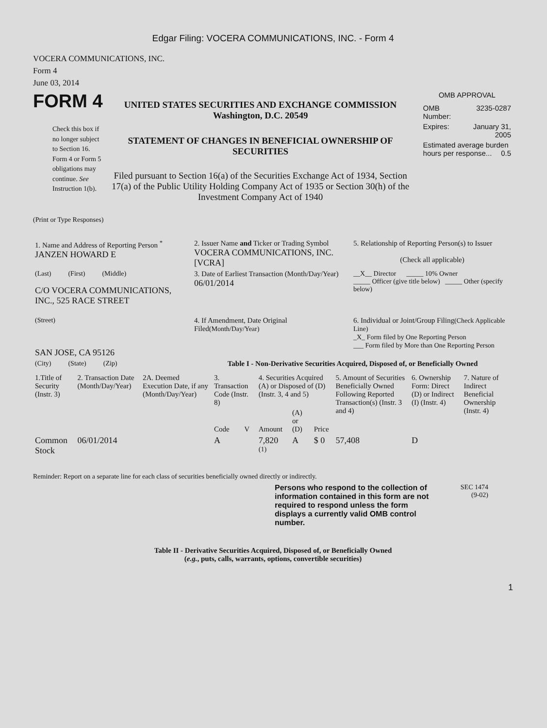Edgar Filing: VOCERA COMMUNICATIONS, INC. - Form 4
VOCERA COMMUNICATIONS, INC.
Form 4
June 03, 2014
FORM 4
Check this box if no longer subject to Section 16. Form 4 or Form 5 obligations may continue. See Instruction 1(b).
UNITED STATES SECURITIES AND EXCHANGE COMMISSION
Washington, D.C. 20549
STATEMENT OF CHANGES IN BENEFICIAL OWNERSHIP OF SECURITIES
Filed pursuant to Section 16(a) of the Securities Exchange Act of 1934, Section 17(a) of the Public Utility Holding Company Act of 1935 or Section 30(h) of the Investment Company Act of 1940
OMB APPROVAL
| OMB Number: | 3235-0287 |
| Expires: | January 31, 2005 |
| Estimated average burden hours per response... 0.5 | |
(Print or Type Responses)
| 1. Name and Address of Reporting Person <sup>*</sup> JANZEN HOWARD E | 2. Issuer Name and Ticker or Trading Symbol VOCERA COMMUNICATIONS, INC. [VCRA] | 5. Relationship of Reporting Person(s) to Issuer (Check all applicable) |
| (Last) (First) (Middle) C/O VOCERA COMMUNICATIONS, INC., 525 RACE STREET | 3. Date of Earliest Transaction (Month/Day/Year) 06/01/2014 | __X__ Director _____ 10% Owner _____ Officer (give title below) _____ Other (specify below) |
| (Street) SAN JOSE, CA 95126 | 4. If Amendment, Date Original Filed (Month/Day/Year) | 6. Individual or Joint/Group Filing (Check Applicable Line) _X_ Form filed by One Reporting Person ___ Form filed by More than One Reporting Person |
| (City) (State) (Zip) | Table I - Non-Derivative Securities Acquired, Disposed of, or Beneficially Owned | |
| 1.Title of Security (Instr. 3) | 2. Transaction Date (Month/Day/Year) | 2A. Deemed Execution Date, if any (Month/Day/Year) | 3. Transaction Code (Instr. 8) | | 4. Securities Acquired (A) or Disposed of (D) (Instr. 3, 4 and 5) | | | 5. Amount of Securities Beneficially Owned Following Reported Transaction(s) (Instr. 3 and 4) | 6. Ownership Form: Direct (D) or Indirect (I) (Instr. 4) | 7. Nature of Indirect Beneficial Ownership (Instr. 4) |
| | | | Code | V | Amount | (A) or (D) | Price | | | |
| Common Stock | 06/01/2014 | | A | | 7,820 <sup>(1)</sup> | A | $ 0 | 57,408 | D | |
Reminder: Report on a separate line for each class of securities beneficially owned directly or indirectly.
Persons who respond to the collection of information contained in this form are not required to respond unless the form displays a currently valid OMB control number.
SEC 1474
(9-02)
Table II - Derivative Securities Acquired, Disposed of, or Beneficially Owned
(e.g., puts, calls, warrants, options, convertible securities)
1